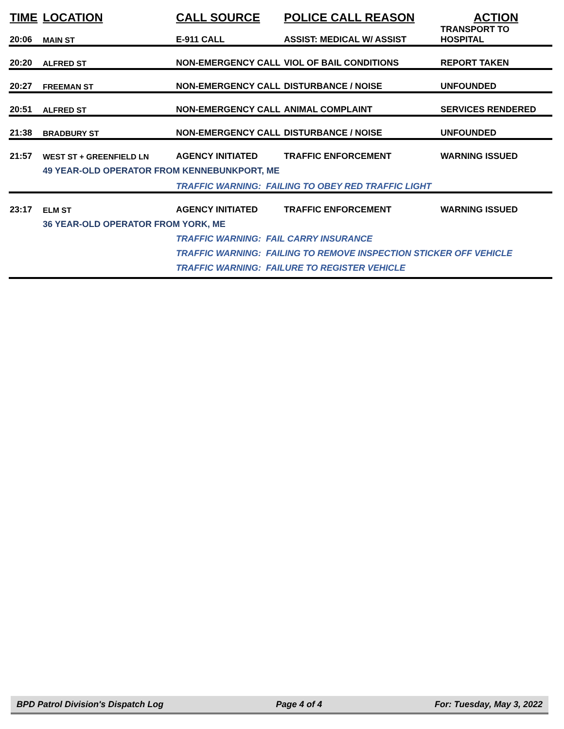| TIME | LOCATION | CALL SOURCE | POLICE CALL REASON | ACTION |
| --- | --- | --- | --- | --- |
| 20:06 | MAIN ST | E-911 CALL | ASSIST: MEDICAL W/ ASSIST | TRANSPORT TO HOSPITAL |
| 20:20 | ALFRED ST | NON-EMERGENCY CALL | VIOL OF BAIL CONDITIONS | REPORT TAKEN |
| 20:27 | FREEMAN ST | NON-EMERGENCY CALL | DISTURBANCE / NOISE | UNFOUNDED |
| 20:51 | ALFRED ST | NON-EMERGENCY CALL | ANIMAL COMPLAINT | SERVICES RENDERED |
| 21:38 | BRADBURY ST | NON-EMERGENCY CALL | DISTURBANCE / NOISE | UNFOUNDED |
| 21:57 | WEST ST + GREENFIELD LN | AGENCY INITIATED | TRAFFIC ENFORCEMENT | WARNING ISSUED |
| | 49 YEAR-OLD OPERATOR FROM KENNEBUNKPORT, ME | | | |
| | | TRAFFIC WARNING: FAILING TO OBEY RED TRAFFIC LIGHT | | |
| 23:17 | ELM ST | AGENCY INITIATED | TRAFFIC ENFORCEMENT | WARNING ISSUED |
| | 36 YEAR-OLD OPERATOR FROM YORK, ME | | | |
| | | TRAFFIC WARNING: FAIL CARRY INSURANCE | | |
| | | TRAFFIC WARNING: FAILING TO REMOVE INSPECTION STICKER OFF VEHICLE | | |
| | | TRAFFIC WARNING: FAILURE TO REGISTER VEHICLE | | |
BPD Patrol Division's Dispatch Log Page 4 of 4 For: Tuesday, May 3, 2022